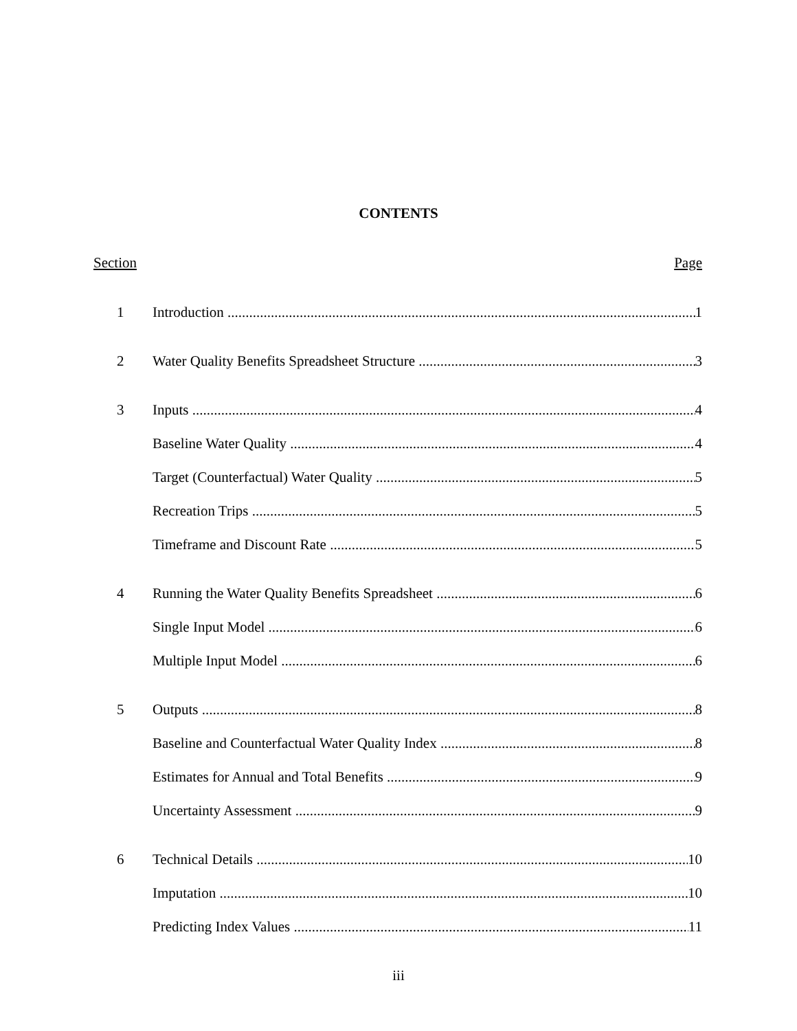CONTENTS
Section Page
1 Introduction 1
2 Water Quality Benefits Spreadsheet Structure 3
3 Inputs 4
Baseline Water Quality 4
Target (Counterfactual) Water Quality 5
Recreation Trips 5
Timeframe and Discount Rate 5
4 Running the Water Quality Benefits Spreadsheet 6
Single Input Model 6
Multiple Input Model 6
5 Outputs 8
Baseline and Counterfactual Water Quality Index 8
Estimates for Annual and Total Benefits 9
Uncertainty Assessment 9
6 Technical Details 10
Imputation 10
Predicting Index Values 11
iii